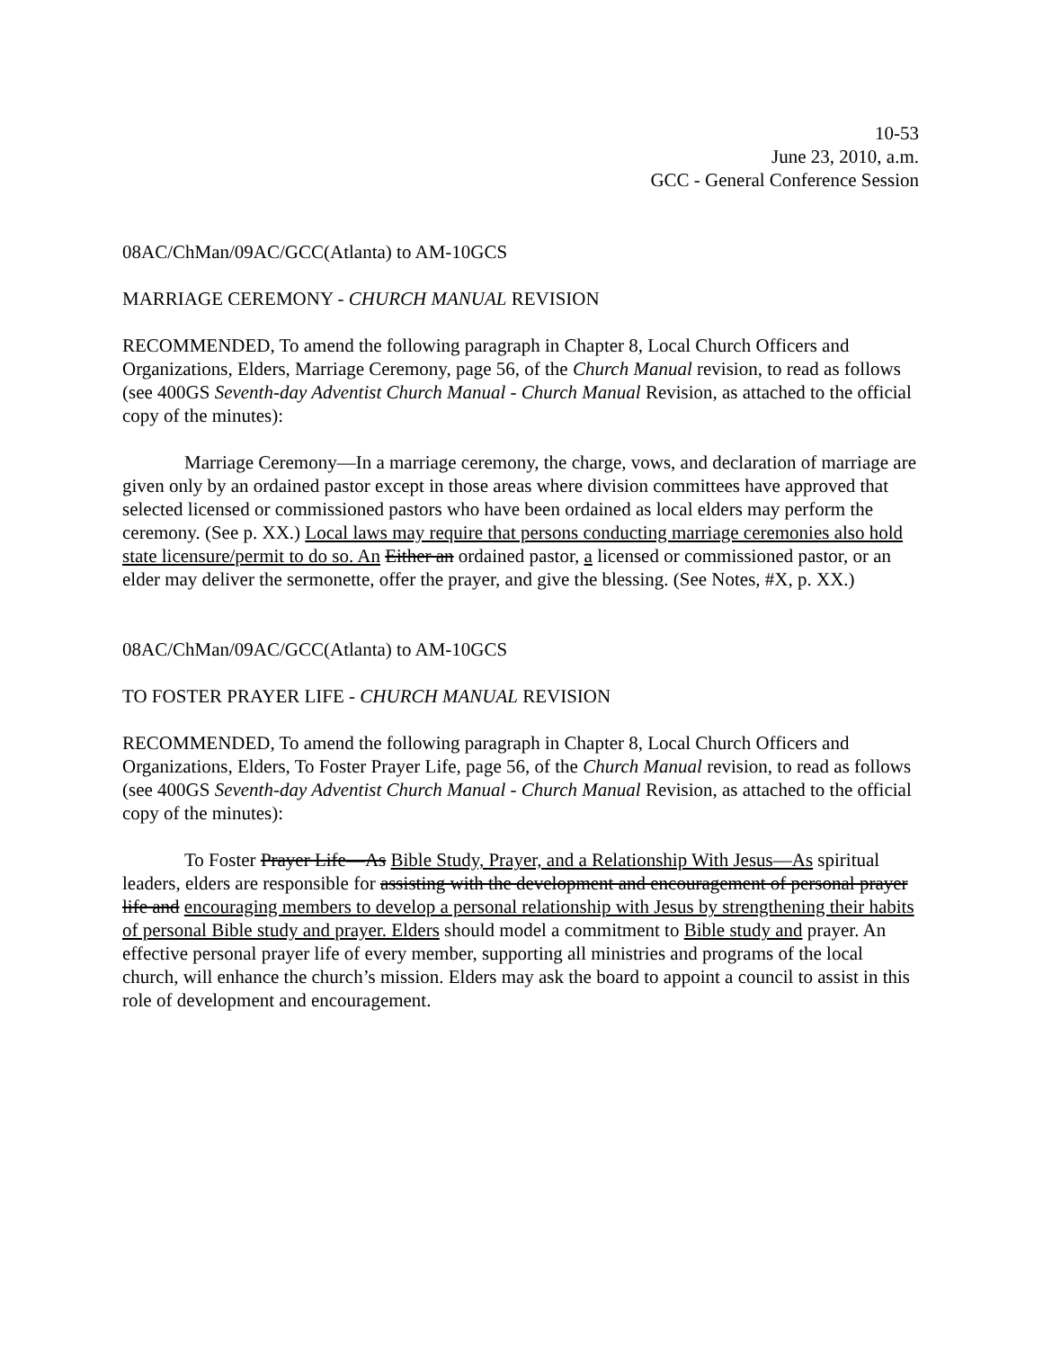10-53
June 23, 2010, a.m.
GCC - General Conference Session
08AC/ChMan/09AC/GCC(Atlanta) to AM-10GCS
MARRIAGE CEREMONY - CHURCH MANUAL REVISION
RECOMMENDED, To amend the following paragraph in Chapter 8, Local Church Officers and Organizations, Elders, Marriage Ceremony, page 56, of the Church Manual revision, to read as follows (see 400GS Seventh-day Adventist Church Manual - Church Manual Revision, as attached to the official copy of the minutes):
Marriage Ceremony—In a marriage ceremony, the charge, vows, and declaration of marriage are given only by an ordained pastor except in those areas where division committees have approved that selected licensed or commissioned pastors who have been ordained as local elders may perform the ceremony. (See p. XX.) Local laws may require that persons conducting marriage ceremonies also hold state licensure/permit to do so. An Either an ordained pastor, a licensed or commissioned pastor, or an elder may deliver the sermonette, offer the prayer, and give the blessing. (See Notes, #X, p. XX.)
08AC/ChMan/09AC/GCC(Atlanta) to AM-10GCS
TO FOSTER PRAYER LIFE - CHURCH MANUAL REVISION
RECOMMENDED, To amend the following paragraph in Chapter 8, Local Church Officers and Organizations, Elders, To Foster Prayer Life, page 56, of the Church Manual revision, to read as follows (see 400GS Seventh-day Adventist Church Manual - Church Manual Revision, as attached to the official copy of the minutes):
To Foster Prayer Life—As Bible Study, Prayer, and a Relationship With Jesus—As spiritual leaders, elders are responsible for assisting with the development and encouragement of personal prayer life and encouraging members to develop a personal relationship with Jesus by strengthening their habits of personal Bible study and prayer. Elders should model a commitment to Bible study and prayer. An effective personal prayer life of every member, supporting all ministries and programs of the local church, will enhance the church’s mission. Elders may ask the board to appoint a council to assist in this role of development and encouragement.